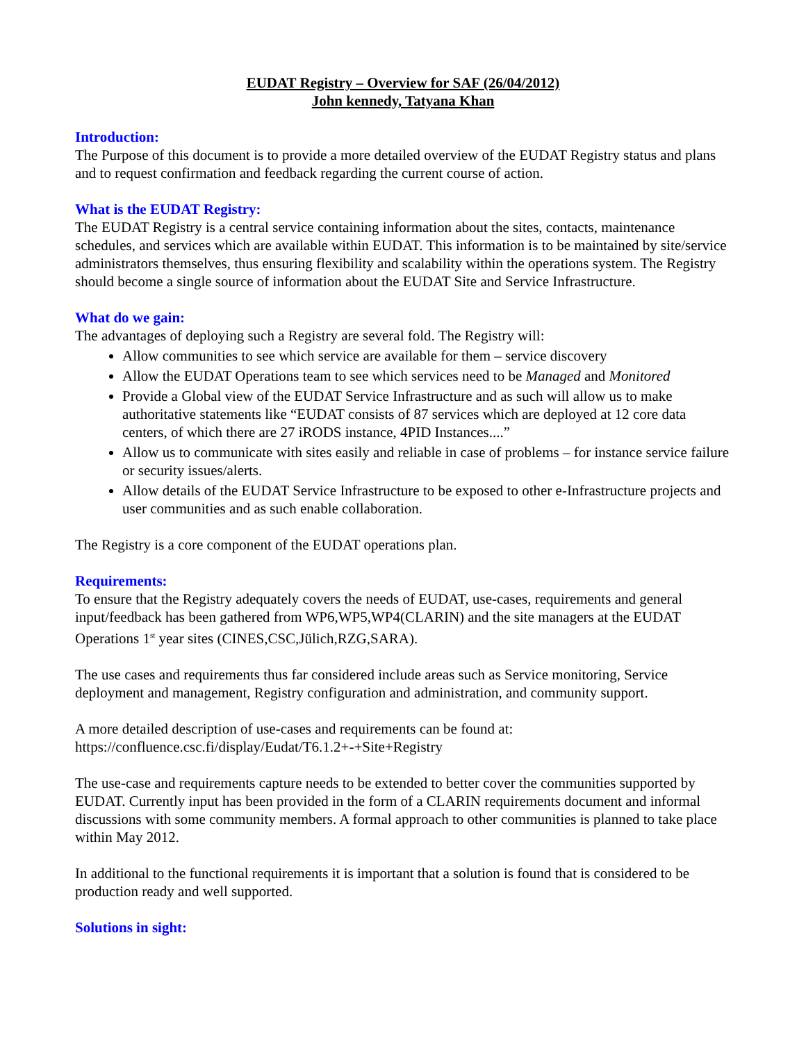EUDAT Registry – Overview for SAF (26/04/2012)
John kennedy, Tatyana Khan
Introduction:
The Purpose of this document is to provide a more detailed overview of the EUDAT Registry status and plans and to request confirmation and feedback regarding the current course of action.
What is the EUDAT Registry:
The EUDAT Registry is a central service containing information about the sites, contacts, maintenance schedules, and services which are available within EUDAT. This information is to be maintained by site/service administrators themselves, thus ensuring flexibility and scalability within the operations system. The Registry should become a single source of information about the EUDAT Site and Service Infrastructure.
What do we gain:
The advantages of deploying such a Registry are several fold. The Registry will:
Allow communities to see which service are available for them – service discovery
Allow the EUDAT Operations team to see which services need to be Managed and Monitored
Provide a Global view of the EUDAT Service Infrastructure and as such will allow us to make authoritative statements like “EUDAT consists of 87 services which are deployed at 12 core data centers, of which there are 27 iRODS instance, 4PID Instances....”
Allow us to communicate with sites easily and reliable in case of problems – for instance service failure or security issues/alerts.
Allow details of the EUDAT Service Infrastructure to be exposed to other e-Infrastructure projects and user communities and as such enable collaboration.
The Registry is a core component of the EUDAT operations plan.
Requirements:
To ensure that the Registry adequately covers the needs of EUDAT, use-cases, requirements and general input/feedback has been gathered from WP6,WP5,WP4(CLARIN) and the site managers at the EUDAT Operations 1<sup>st</sup> year sites (CINES,CSC,Jülich,RZG,SARA).
The use cases and requirements thus far considered include areas such as Service monitoring, Service deployment and management, Registry configuration and administration, and community support.
A more detailed description of use-cases and requirements can be found at:
https://confluence.csc.fi/display/Eudat/T6.1.2+-+Site+Registry
The use-case and requirements capture needs to be extended to better cover the communities supported by EUDAT. Currently input has been provided in the form of a CLARIN requirements document and informal discussions with some community members. A formal approach to other communities is planned to take place within May 2012.
In additional to the functional requirements it is important that a solution is found that is considered to be production ready and well supported.
Solutions in sight: